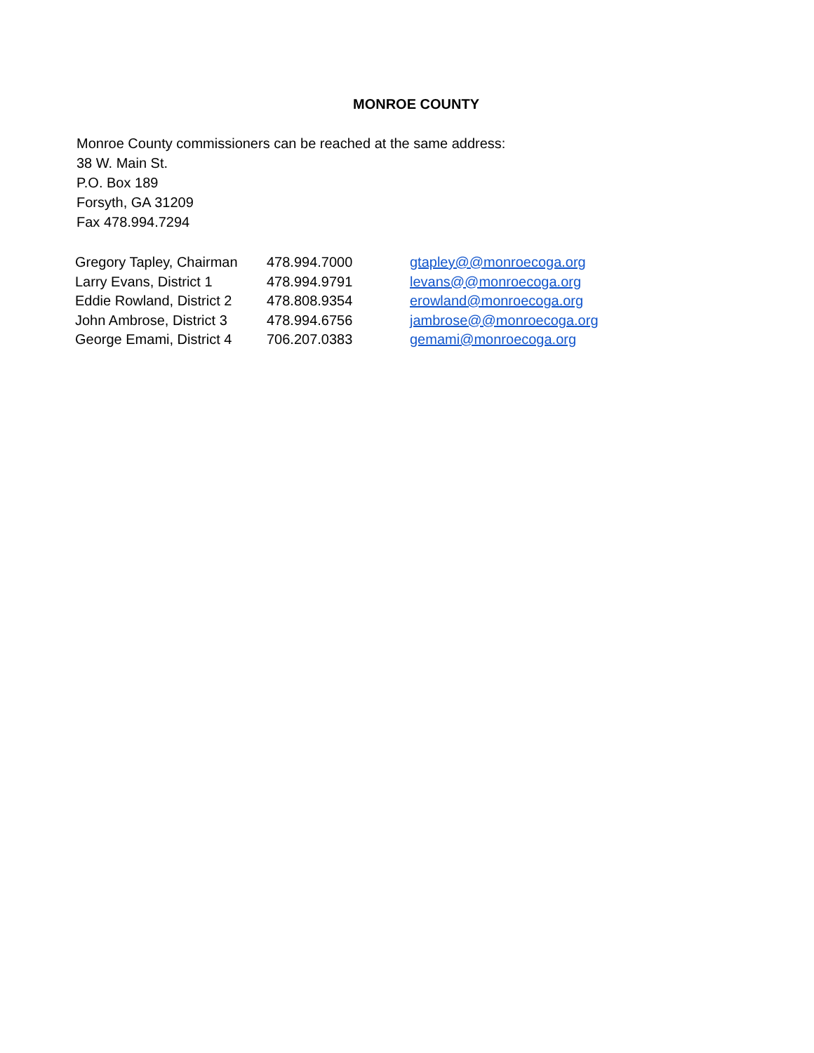MONROE COUNTY
Monroe County commissioners can be reached at the same address:
38 W. Main St.
P.O. Box 189
Forsyth, GA 31209
Fax 478.994.7294
| Gregory Tapley, Chairman | 478.994.7000 | gtapley@@monroecoga.org |
| Larry Evans, District 1 | 478.994.9791 | levans@@monroecoga.org |
| Eddie Rowland, District 2 | 478.808.9354 | erowland@monroecoga.org |
| John Ambrose, District 3 | 478.994.6756 | jambrose@@monroecoga.org |
| George Emami, District 4 | 706.207.0383 | gemami@monroecoga.org |